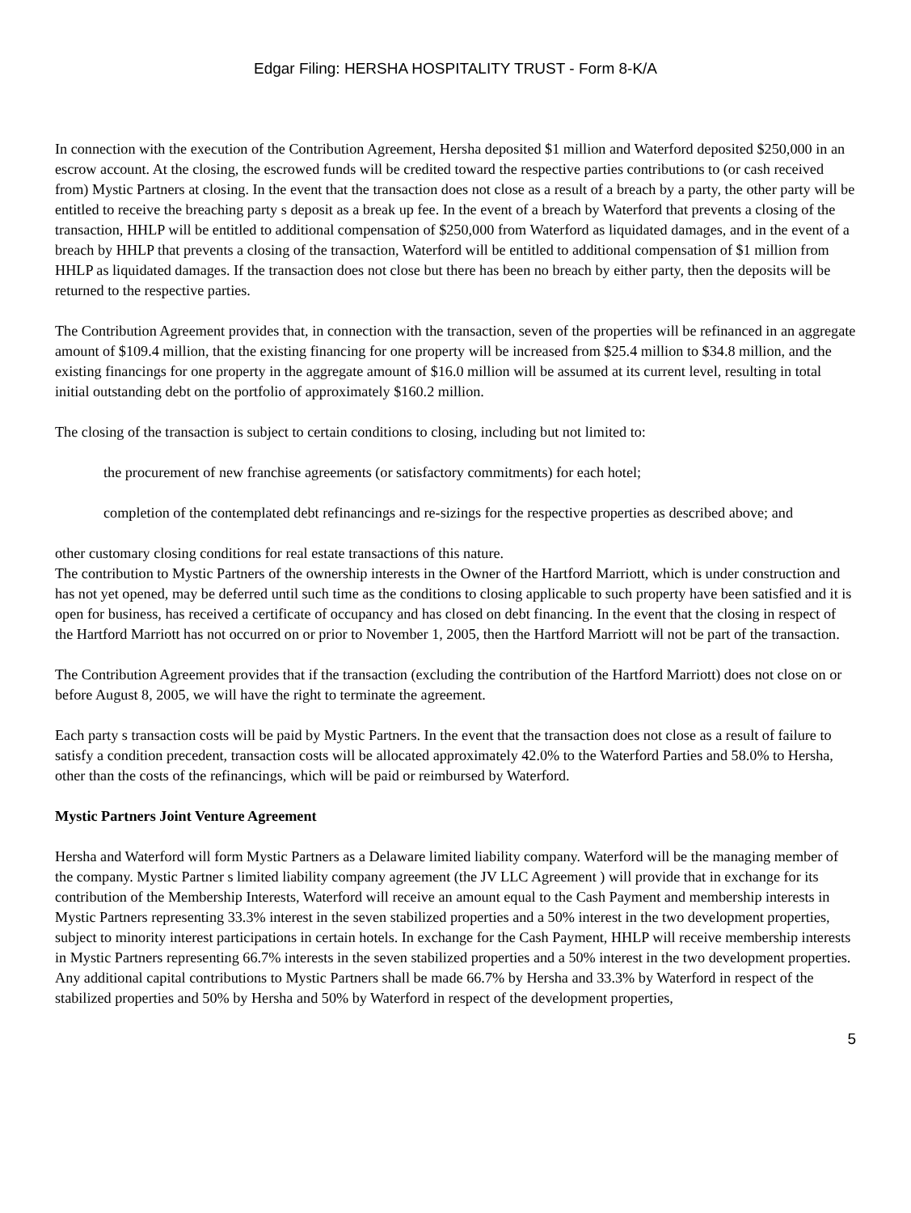Edgar Filing: HERSHA HOSPITALITY TRUST - Form 8-K/A
In connection with the execution of the Contribution Agreement, Hersha deposited $1 million and Waterford deposited $250,000 in an escrow account. At the closing, the escrowed funds will be credited toward the respective parties contributions to (or cash received from) Mystic Partners at closing. In the event that the transaction does not close as a result of a breach by a party, the other party will be entitled to receive the breaching party s deposit as a break up fee. In the event of a breach by Waterford that prevents a closing of the transaction, HHLP will be entitled to additional compensation of $250,000 from Waterford as liquidated damages, and in the event of a breach by HHLP that prevents a closing of the transaction, Waterford will be entitled to additional compensation of $1 million from HHLP as liquidated damages. If the transaction does not close but there has been no breach by either party, then the deposits will be returned to the respective parties.
The Contribution Agreement provides that, in connection with the transaction, seven of the properties will be refinanced in an aggregate amount of $109.4 million, that the existing financing for one property will be increased from $25.4 million to $34.8 million, and the existing financings for one property in the aggregate amount of $16.0 million will be assumed at its current level, resulting in total initial outstanding debt on the portfolio of approximately $160.2 million.
The closing of the transaction is subject to certain conditions to closing, including but not limited to:
the procurement of new franchise agreements (or satisfactory commitments) for each hotel;
completion of the contemplated debt refinancings and re-sizings for the respective properties as described above; and
other customary closing conditions for real estate transactions of this nature.
The contribution to Mystic Partners of the ownership interests in the Owner of the Hartford Marriott, which is under construction and has not yet opened, may be deferred until such time as the conditions to closing applicable to such property have been satisfied and it is open for business, has received a certificate of occupancy and has closed on debt financing. In the event that the closing in respect of the Hartford Marriott has not occurred on or prior to November 1, 2005, then the Hartford Marriott will not be part of the transaction.
The Contribution Agreement provides that if the transaction (excluding the contribution of the Hartford Marriott) does not close on or before August 8, 2005, we will have the right to terminate the agreement.
Each party s transaction costs will be paid by Mystic Partners. In the event that the transaction does not close as a result of failure to satisfy a condition precedent, transaction costs will be allocated approximately 42.0% to the Waterford Parties and 58.0% to Hersha, other than the costs of the refinancings, which will be paid or reimbursed by Waterford.
Mystic Partners Joint Venture Agreement
Hersha and Waterford will form Mystic Partners as a Delaware limited liability company. Waterford will be the managing member of the company. Mystic Partner s limited liability company agreement (the JV LLC Agreement ) will provide that in exchange for its contribution of the Membership Interests, Waterford will receive an amount equal to the Cash Payment and membership interests in Mystic Partners representing 33.3% interest in the seven stabilized properties and a 50% interest in the two development properties, subject to minority interest participations in certain hotels. In exchange for the Cash Payment, HHLP will receive membership interests in Mystic Partners representing 66.7% interests in the seven stabilized properties and a 50% interest in the two development properties. Any additional capital contributions to Mystic Partners shall be made 66.7% by Hersha and 33.3% by Waterford in respect of the stabilized properties and 50% by Hersha and 50% by Waterford in respect of the development properties,
5